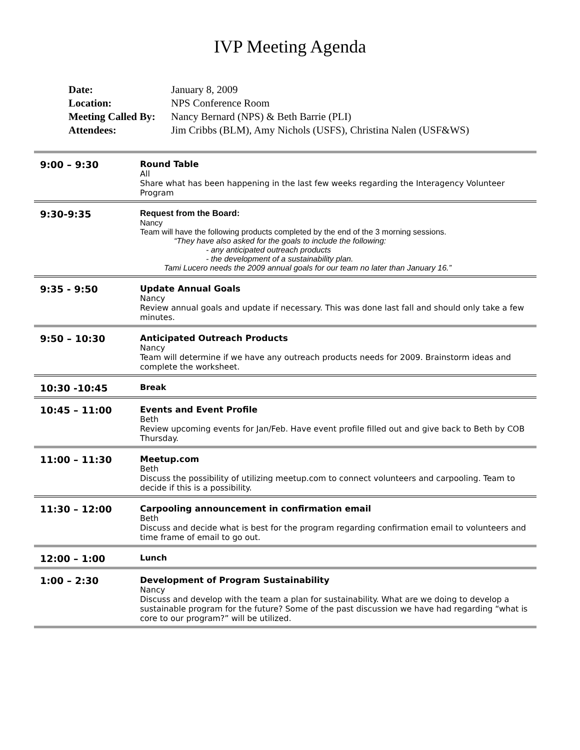IVP Meeting Agenda
| Date: | January 8, 2009 |
| Location: | NPS Conference Room |
| Meeting Called By: | Nancy Bernard (NPS) & Beth Barrie (PLI) |
| Attendees: | Jim Cribbs (BLM), Amy Nichols (USFS), Christina Nalen (USF&WS) |
| 9:00 – 9:30 | Round Table All Share what has been happening in the last few weeks regarding the Interagency Volunteer Program |
| 9:30-9:35 | Request from the Board: Nancy Team will have the following products completed by the end of the 3 morning sessions. “They have also asked for the goals to include the following: - any anticipated outreach products - the development of a sustainability plan. Tami Lucero needs the 2009 annual goals for our team no later than January 16.” |
| 9:35 - 9:50 | Update Annual Goals Nancy Review annual goals and update if necessary. This was done last fall and should only take a few minutes. |
| 9:50 – 10:30 | Anticipated Outreach Products Nancy Team will determine if we have any outreach products needs for 2009. Brainstorm ideas and complete the worksheet. |
| 10:30 -10:45 | Break |
| 10:45 – 11:00 | Events and Event Profile Beth Review upcoming events for Jan/Feb. Have event profile filled out and give back to Beth by COB Thursday. |
| 11:00 – 11:30 | Meetup.com Beth Discuss the possibility of utilizing meetup.com to connect volunteers and carpooling. Team to decide if this is a possibility. |
| 11:30 – 12:00 | Carpooling announcement in confirmation email Beth Discuss and decide what is best for the program regarding confirmation email to volunteers and time frame of email to go out. |
| 12:00 – 1:00 | Lunch |
| 1:00 – 2:30 | Development of Program Sustainability Nancy Discuss and develop with the team a plan for sustainability. What are we doing to develop a sustainable program for the future? Some of the past discussion we have had regarding “what is core to our program?” will be utilized. |